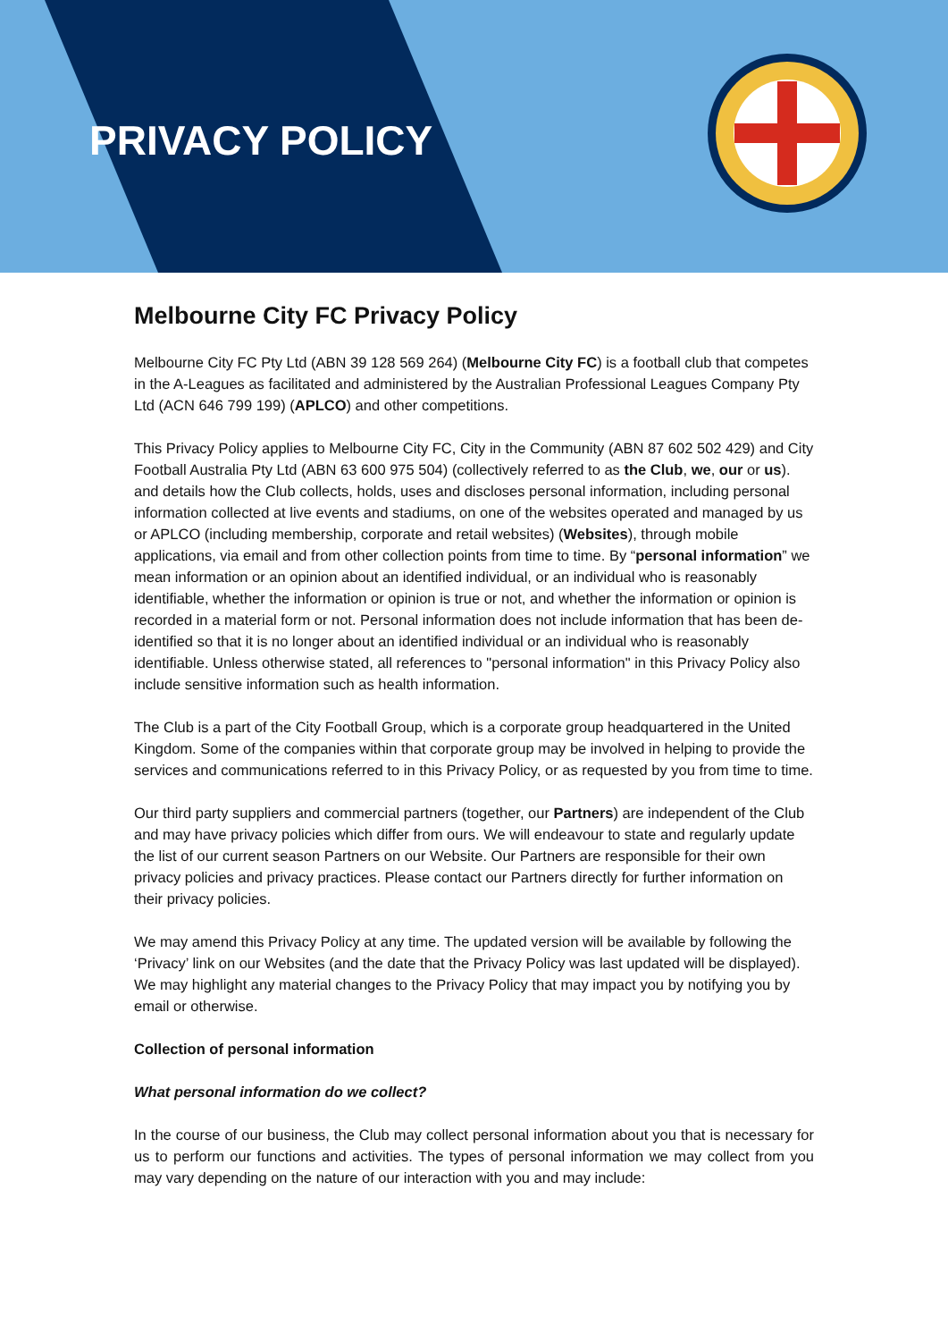PRIVACY POLICY
Melbourne City FC Privacy Policy
Melbourne City FC Pty Ltd (ABN 39 128 569 264) (Melbourne City FC) is a football club that competes in the A-Leagues as facilitated and administered by the Australian Professional Leagues Company Pty Ltd (ACN 646 799 199) (APLCO) and other competitions.
This Privacy Policy applies to Melbourne City FC, City in the Community (ABN 87 602 502 429) and City Football Australia Pty Ltd (ABN 63 600 975 504) (collectively referred to as the Club, we, our or us). and details how the Club collects, holds, uses and discloses personal information, including personal information collected at live events and stadiums, on one of the websites operated and managed by us or APLCO (including membership, corporate and retail websites) (Websites), through mobile applications, via email and from other collection points from time to time. By “personal information” we mean information or an opinion about an identified individual, or an individual who is reasonably identifiable, whether the information or opinion is true or not, and whether the information or opinion is recorded in a material form or not. Personal information does not include information that has been de-identified so that it is no longer about an identified individual or an individual who is reasonably identifiable. Unless otherwise stated, all references to "personal information" in this Privacy Policy also include sensitive information such as health information.
The Club is a part of the City Football Group, which is a corporate group headquartered in the United Kingdom. Some of the companies within that corporate group may be involved in helping to provide the services and communications referred to in this Privacy Policy, or as requested by you from time to time.
Our third party suppliers and commercial partners (together, our Partners) are independent of the Club and may have privacy policies which differ from ours. We will endeavour to state and regularly update the list of our current season Partners on our Website. Our Partners are responsible for their own privacy policies and privacy practices. Please contact our Partners directly for further information on their privacy policies.
We may amend this Privacy Policy at any time. The updated version will be available by following the ‘Privacy’ link on our Websites (and the date that the Privacy Policy was last updated will be displayed). We may highlight any material changes to the Privacy Policy that may impact you by notifying you by email or otherwise.
Collection of personal information
What personal information do we collect?
In the course of our business, the Club may collect personal information about you that is necessary for us to perform our functions and activities. The types of personal information we may collect from you may vary depending on the nature of our interaction with you and may include: